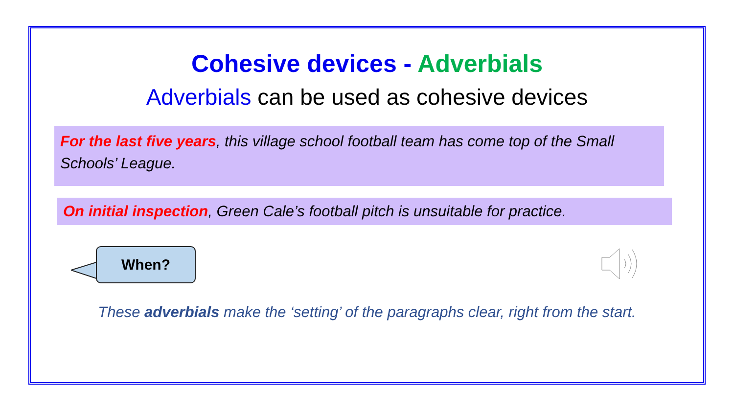Cohesive devices - Adverbials
Adverbials can be used as cohesive devices
For the last five years, this village school football team has come top of the Small Schools’ League.
On initial inspection, Green Cale’s football pitch is unsuitable for practice.
When?
These adverbials make the ‘setting’ of the paragraphs clear, right from the start.